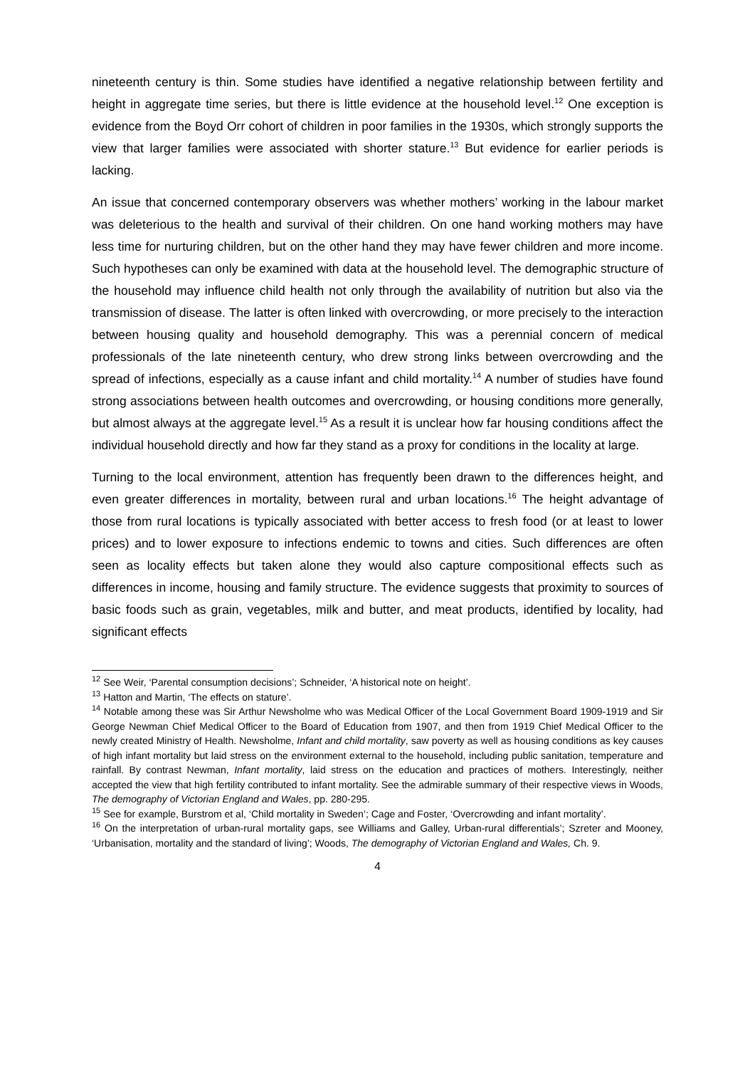nineteenth century is thin. Some studies have identified a negative relationship between fertility and height in aggregate time series, but there is little evidence at the household level.<sup>12</sup> One exception is evidence from the Boyd Orr cohort of children in poor families in the 1930s, which strongly supports the view that larger families were associated with shorter stature.<sup>13</sup> But evidence for earlier periods is lacking.
An issue that concerned contemporary observers was whether mothers’ working in the labour market was deleterious to the health and survival of their children. On one hand working mothers may have less time for nurturing children, but on the other hand they may have fewer children and more income. Such hypotheses can only be examined with data at the household level. The demographic structure of the household may influence child health not only through the availability of nutrition but also via the transmission of disease. The latter is often linked with overcrowding, or more precisely to the interaction between housing quality and household demography. This was a perennial concern of medical professionals of the late nineteenth century, who drew strong links between overcrowding and the spread of infections, especially as a cause infant and child mortality.<sup>14</sup> A number of studies have found strong associations between health outcomes and overcrowding, or housing conditions more generally, but almost always at the aggregate level.<sup>15</sup> As a result it is unclear how far housing conditions affect the individual household directly and how far they stand as a proxy for conditions in the locality at large.
Turning to the local environment, attention has frequently been drawn to the differences height, and even greater differences in mortality, between rural and urban locations.<sup>16</sup> The height advantage of those from rural locations is typically associated with better access to fresh food (or at least to lower prices) and to lower exposure to infections endemic to towns and cities. Such differences are often seen as locality effects but taken alone they would also capture compositional effects such as differences in income, housing and family structure. The evidence suggests that proximity to sources of basic foods such as grain, vegetables, milk and butter, and meat products, identified by locality, had significant effects
<sup>12</sup> See Weir, ‘Parental consumption decisions’; Schneider, ‘A historical note on height’.
<sup>13</sup> Hatton and Martin, ‘The effects on stature’.
<sup>14</sup> Notable among these was Sir Arthur Newsholme who was Medical Officer of the Local Government Board 1909-1919 and Sir George Newman Chief Medical Officer to the Board of Education from 1907, and then from 1919 Chief Medical Officer to the newly created Ministry of Health. Newsholme, Infant and child mortality, saw poverty as well as housing conditions as key causes of high infant mortality but laid stress on the environment external to the household, including public sanitation, temperature and rainfall. By contrast Newman, Infant mortality, laid stress on the education and practices of mothers. Interestingly, neither accepted the view that high fertility contributed to infant mortality. See the admirable summary of their respective views in Woods, The demography of Victorian England and Wales, pp. 280-295.
<sup>15</sup> See for example, Burstrom et al, ‘Child mortality in Sweden’; Cage and Foster, ‘Overcrowding and infant mortality’.
<sup>16</sup> On the interpretation of urban-rural mortality gaps, see Williams and Galley, Urban-rural differentials’; Szreter and Mooney, ‘Urbanisation, mortality and the standard of living’; Woods, The demography of Victorian England and Wales, Ch. 9.
4